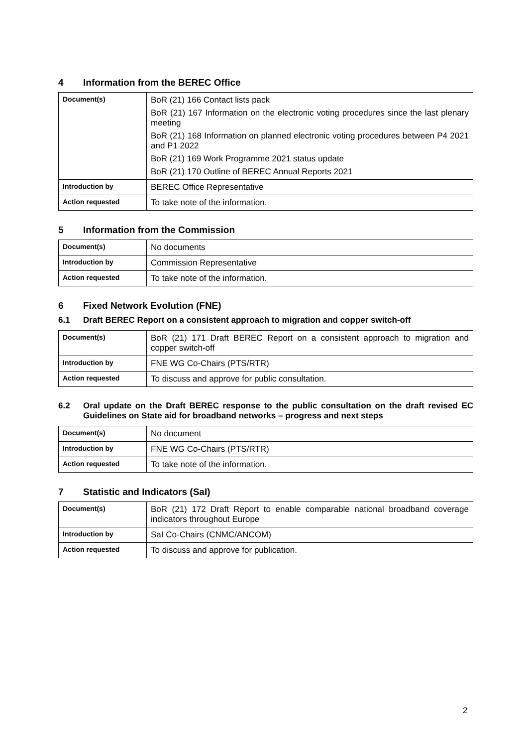4 Information from the BEREC Office
| Document(s) | BoR (21) 166 Contact lists pack BoR (21) 167 Information on the electronic voting procedures since the last plenary meeting BoR (21) 168 Information on planned electronic voting procedures between P4 2021 and P1 2022 BoR (21) 169 Work Programme 2021 status update BoR (21) 170 Outline of BEREC Annual Reports 2021 |
| Introduction by | BEREC Office Representative |
| Action requested | To take note of the information. |
5 Information from the Commission
| Document(s) | No documents |
| Introduction by | Commission Representative |
| Action requested | To take note of the information. |
6 Fixed Network Evolution (FNE)
6.1 Draft BEREC Report on a consistent approach to migration and copper switch-off
| Document(s) | BoR (21) 171 Draft BEREC Report on a consistent approach to migration and copper switch-off |
| Introduction by | FNE WG Co-Chairs (PTS/RTR) |
| Action requested | To discuss and approve for public consultation. |
6.2 Oral update on the Draft BEREC response to the public consultation on the draft revised EC Guidelines on State aid for broadband networks – progress and next steps
| Document(s) | No document |
| Introduction by | FNE WG Co-Chairs (PTS/RTR) |
| Action requested | To take note of the information. |
7 Statistic and Indicators (SaI)
| Document(s) | BoR (21) 172 Draft Report to enable comparable national broadband coverage indicators throughout Europe |
| Introduction by | SaI Co-Chairs (CNMC/ANCOM) |
| Action requested | To discuss and approve for publication. |
2